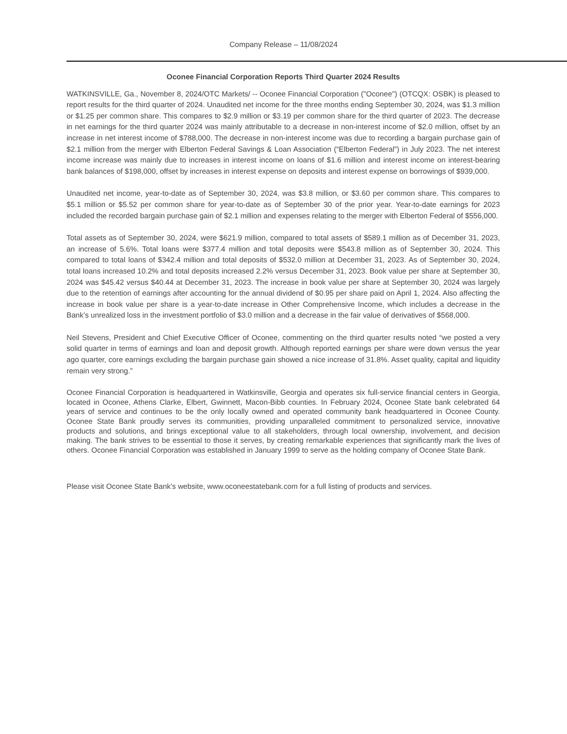Company Release – 11/08/2024
Oconee Financial Corporation Reports Third Quarter 2024 Results
WATKINSVILLE, Ga., November 8, 2024/OTC Markets/ -- Oconee Financial Corporation ("Oconee") (OTCQX: OSBK) is pleased to report results for the third quarter of 2024. Unaudited net income for the three months ending September 30, 2024, was $1.3 million or $1.25 per common share. This compares to $2.9 million or $3.19 per common share for the third quarter of 2023. The decrease in net earnings for the third quarter 2024 was mainly attributable to a decrease in non-interest income of $2.0 million, offset by an increase in net interest income of $788,000. The decrease in non-interest income was due to recording a bargain purchase gain of $2.1 million from the merger with Elberton Federal Savings & Loan Association (“Elberton Federal”) in July 2023. The net interest income increase was mainly due to increases in interest income on loans of $1.6 million and interest income on interest-bearing bank balances of $198,000, offset by increases in interest expense on deposits and interest expense on borrowings of $939,000.
Unaudited net income, year-to-date as of September 30, 2024, was $3.8 million, or $3.60 per common share. This compares to $5.1 million or $5.52 per common share for year-to-date as of September 30 of the prior year. Year-to-date earnings for 2023 included the recorded bargain purchase gain of $2.1 million and expenses relating to the merger with Elberton Federal of $556,000.
Total assets as of September 30, 2024, were $621.9 million, compared to total assets of $589.1 million as of December 31, 2023, an increase of 5.6%. Total loans were $377.4 million and total deposits were $543.8 million as of September 30, 2024. This compared to total loans of $342.4 million and total deposits of $532.0 million at December 31, 2023. As of September 30, 2024, total loans increased 10.2% and total deposits increased 2.2% versus December 31, 2023. Book value per share at September 30, 2024 was $45.42 versus $40.44 at December 31, 2023. The increase in book value per share at September 30, 2024 was largely due to the retention of earnings after accounting for the annual dividend of $0.95 per share paid on April 1, 2024. Also affecting the increase in book value per share is a year-to-date increase in Other Comprehensive Income, which includes a decrease in the Bank’s unrealized loss in the investment portfolio of $3.0 million and a decrease in the fair value of derivatives of $568,000.
Neil Stevens, President and Chief Executive Officer of Oconee, commenting on the third quarter results noted “we posted a very solid quarter in terms of earnings and loan and deposit growth. Although reported earnings per share were down versus the year ago quarter, core earnings excluding the bargain purchase gain showed a nice increase of 31.8%. Asset quality, capital and liquidity remain very strong.”
Oconee Financial Corporation is headquartered in Watkinsville, Georgia and operates six full-service financial centers in Georgia, located in Oconee, Athens Clarke, Elbert, Gwinnett, Macon-Bibb counties. In February 2024, Oconee State bank celebrated 64 years of service and continues to be the only locally owned and operated community bank headquartered in Oconee County. Oconee State Bank proudly serves its communities, providing unparalleled commitment to personalized service, innovative products and solutions, and brings exceptional value to all stakeholders, through local ownership, involvement, and decision making. The bank strives to be essential to those it serves, by creating remarkable experiences that significantly mark the lives of others. Oconee Financial Corporation was established in January 1999 to serve as the holding company of Oconee State Bank.
Please visit Oconee State Bank’s website, www.oconeestatebank.com for a full listing of products and services.